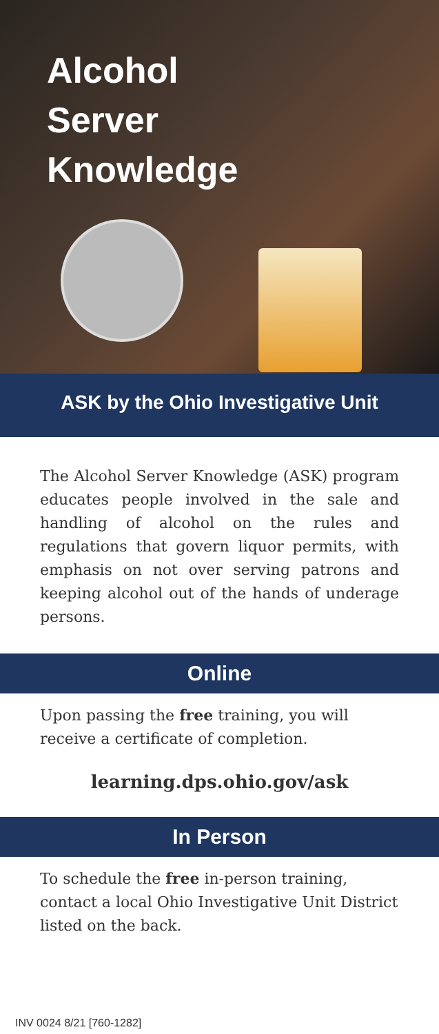Alcohol
Server
Knowledge
ASK by the Ohio Investigative Unit
The Alcohol Server Knowledge (ASK) program educates people involved in the sale and handling of alcohol on the rules and regulations that govern liquor permits, with emphasis on not over serving patrons and keeping alcohol out of the hands of underage persons.
Online
Upon passing the free training, you will receive a certificate of completion.
learning.dps.ohio.gov/ask
In Person
To schedule the free in-person training, contact a local Ohio Investigative Unit District listed on the back.
INV 0024 8/21 [760-1282]